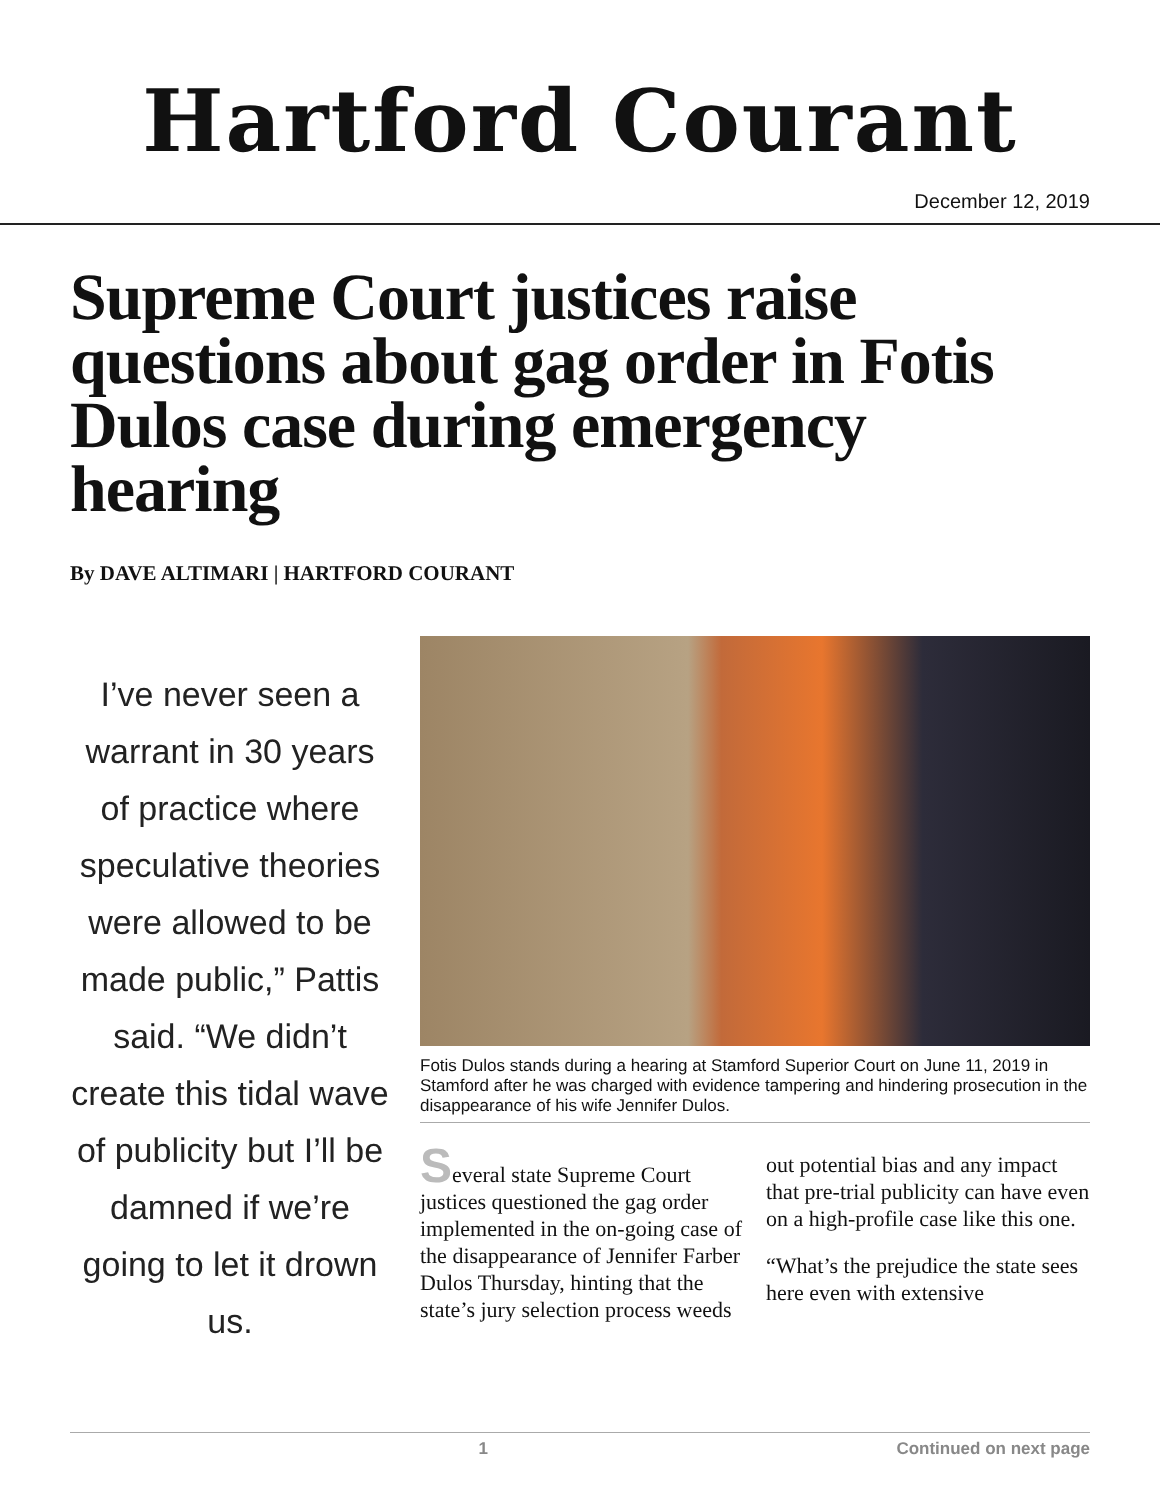Hartford Courant
December 12, 2019
Supreme Court justices raise questions about gag order in Fotis Dulos case during emergency hearing
By DAVE ALTIMARI | HARTFORD COURANT
I’ve never seen a warrant in 30 years of practice where speculative theories were allowed to be made public,” Pattis said. “We didn’t create this tidal wave of publicity but I’ll be damned if we’re going to let it drown us.
Fotis Dulos stands during a hearing at Stamford Superior Court on June 11, 2019 in Stamford after he was charged with evidence tampering and hindering prosecution in the disappearance of his wife Jennifer Dulos.
Several state Supreme Court justices questioned the gag order implemented in the on-going case of the disappearance of Jennifer Farber Dulos Thursday, hinting that the state’s jury selection process weeds out potential bias and any impact that pre-trial publicity can have even on a high-profile case like this one.
“What’s the prejudice the state sees here even with extensive
1 Continued on next page